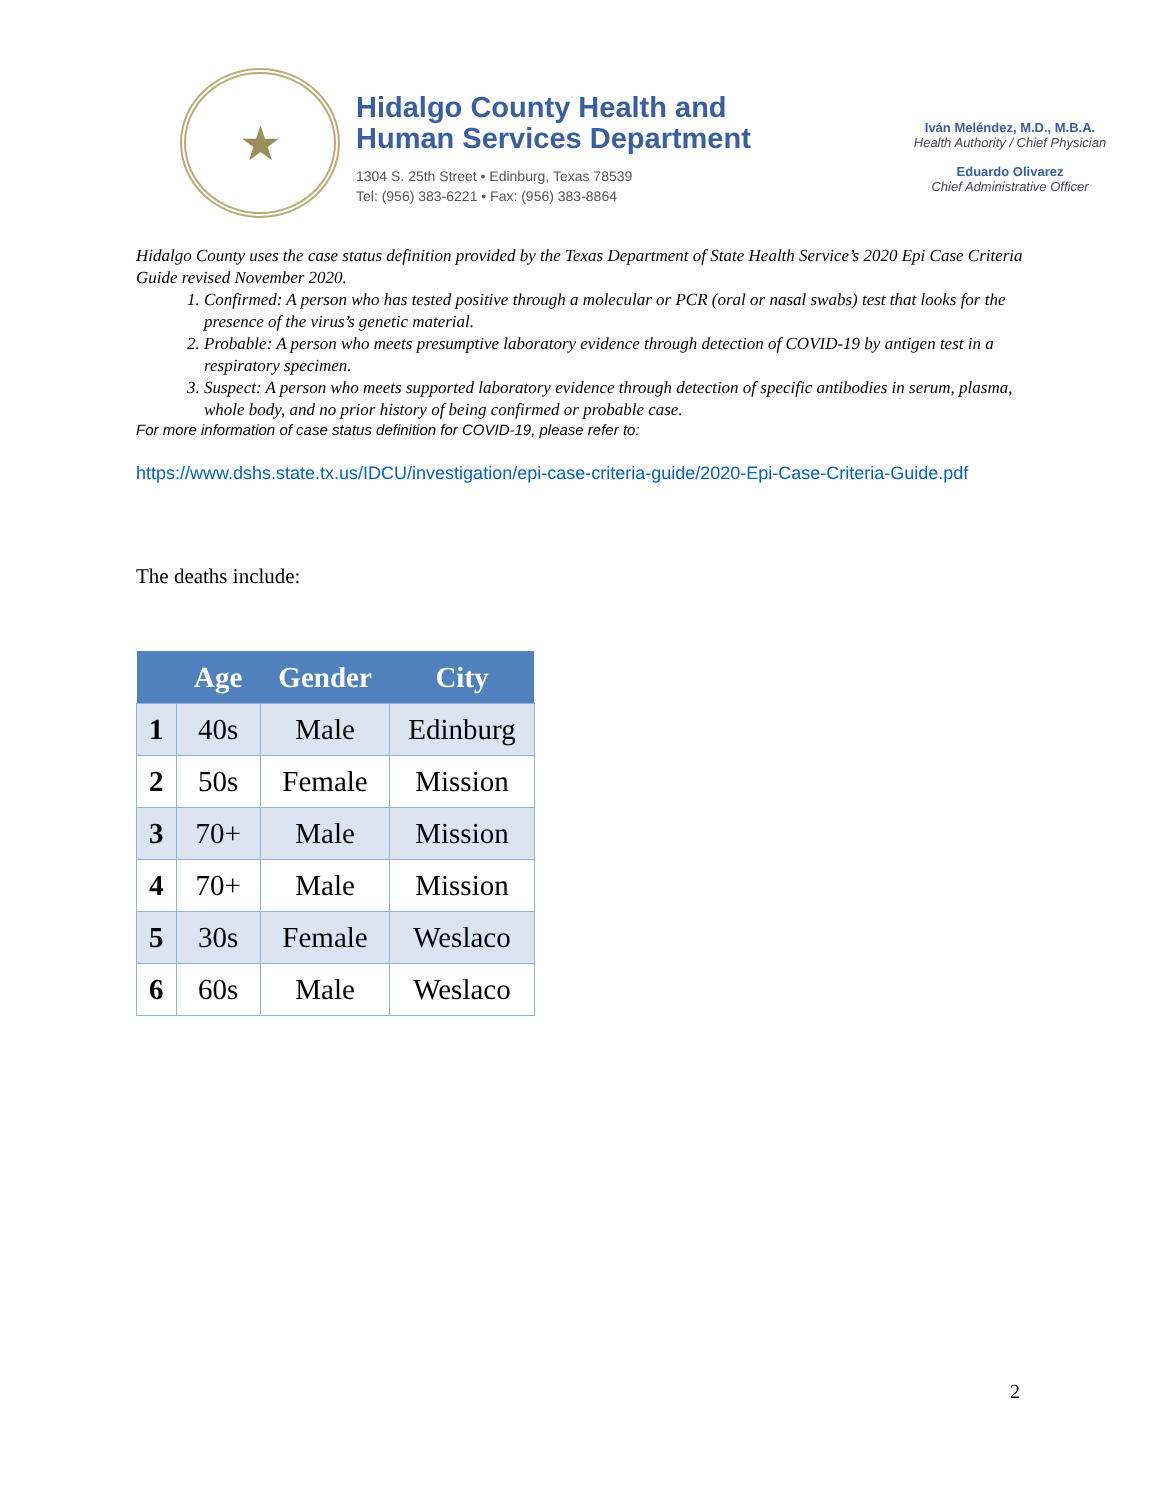★
Hidalgo County Health and
Human Services Department
1304 S. 25th Street • Edinburg, Texas 78539
Tel: (956) 383-6221 • Fax: (956) 383-8864
Iván Meléndez, M.D., M.B.A.
Health Authority / Chief Physician
Eduardo Olivarez
Chief Administrative Officer
Hidalgo County uses the case status definition provided by the Texas Department of State Health Service’s 2020 Epi Case Criteria Guide revised November 2020.
1. Confirmed: A person who has tested positive through a molecular or PCR (oral or nasal swabs) test that looks for the presence of the virus’s genetic material.
2. Probable: A person who meets presumptive laboratory evidence through detection of COVID-19 by antigen test in a respiratory specimen.
3. Suspect: A person who meets supported laboratory evidence through detection of specific antibodies in serum, plasma, whole body, and no prior history of being confirmed or probable case.
For more information of case status definition for COVID-19, please refer to:
https://www.dshs.state.tx.us/IDCU/investigation/epi-case-criteria-guide/2020-Epi-Case-Criteria-Guide.pdf
The deaths include:
| | Age | Gender | City |
| --- | --- | --- | --- |
| 1 | 40s | Male | Edinburg |
| 2 | 50s | Female | Mission |
| 3 | 70+ | Male | Mission |
| 4 | 70+ | Male | Mission |
| 5 | 30s | Female | Weslaco |
| 6 | 60s | Male | Weslaco |
2